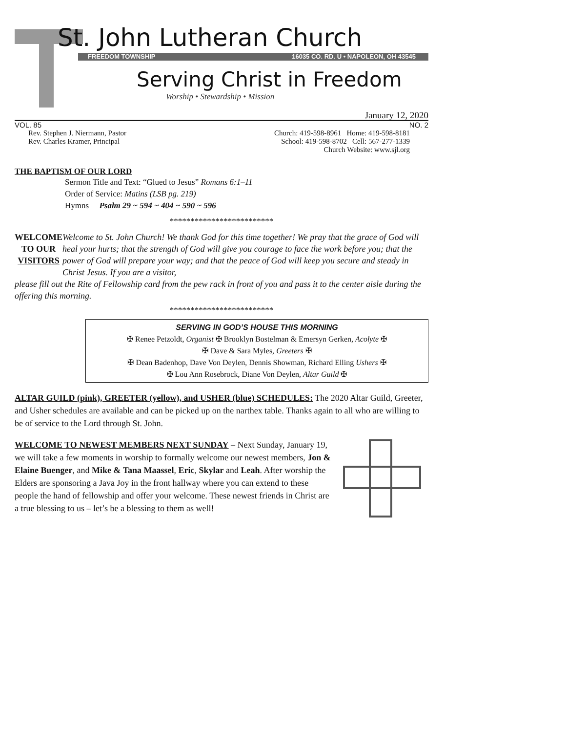St. John Lutheran Church
FREEDOM TOWNSHIP 16035 CO. RD. U • NAPOLEON, OH 43545
Serving Christ in Freedom
Worship • Stewardship • Mission
January 12, 2020
VOL. 85 NO. 2
Rev. Stephen J. Niermann, Pastor
Rev. Charles Kramer, Principal Church: 419-598-8961 Home: 419-598-8181
School: 419-598-8702 Cell: 567-277-1339
Church Website: www.sjl.org
THE BAPTISM OF OUR LORD
Sermon Title and Text: “Glued to Jesus” Romans 6:1–11
Order of Service: Matins (LSB pg. 219)
Hymns Psalm 29 ~ 594 ~ 404 ~ 590 ~ 596
*************************
WELCOME
TO OUR
VISITORS
Welcome to St. John Church! We thank God for this time together! We pray that the grace of God will heal your hurts; that the strength of God will give you courage to face the work before you; that the power of God will prepare your way; and that the peace of God will keep you secure and steady in Christ Jesus. If you are a visitor,
please fill out the Rite of Fellowship card from the pew rack in front of you and pass it to the center aisle during the offering this morning.
*************************
SERVING IN GOD’S HOUSE THIS MORNING
✠ Renee Petzoldt, Organist ✠ Brooklyn Bostelman & Emersyn Gerken, Acolyte ✠
✠ Dave & Sara Myles, Greeters ✠
✠ Dean Badenhop, Dave Von Deylen, Dennis Showman, Richard Elling Ushers ✠
✠ Lou Ann Rosebrock, Diane Von Deylen, Altar Guild ✠
ALTAR GUILD (pink), GREETER (yellow), and USHER (blue) SCHEDULES: The 2020 Altar Guild, Greeter, and Usher schedules are available and can be picked up on the narthex table. Thanks again to all who are willing to be of service to the Lord through St. John.
WELCOME TO NEWEST MEMBERS NEXT SUNDAY – Next Sunday, January 19, we will take a few moments in worship to formally welcome our newest members, Jon & Elaine Buenger, and Mike & Tana Maassel, Eric, Skylar and Leah. After worship the Elders are sponsoring a Java Joy in the front hallway where you can extend to these people the hand of fellowship and offer your welcome. These newest friends in Christ are a true blessing to us – let’s be a blessing to them as well!